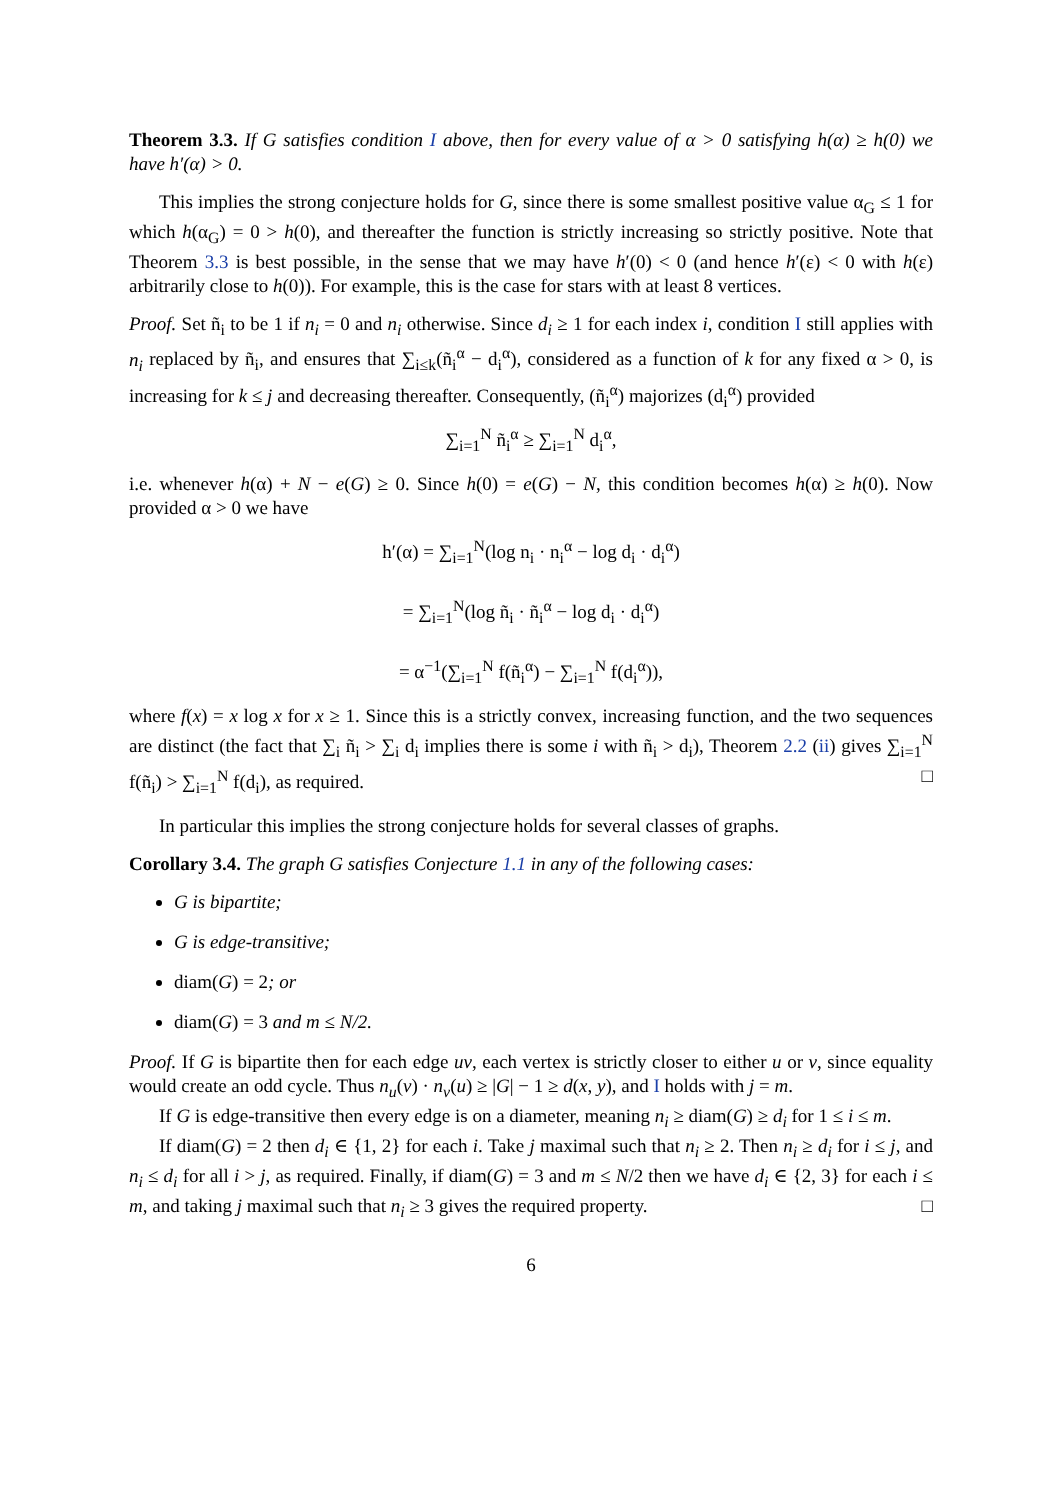Theorem 3.3. If G satisfies condition I above, then for every value of α > 0 satisfying h(α) ≥ h(0) we have h′(α) > 0.
This implies the strong conjecture holds for G, since there is some smallest positive value α<sub>G</sub> ≤ 1 for which h(α<sub>G</sub>) = 0 > h(0), and thereafter the function is strictly increasing so strictly positive. Note that Theorem 3.3 is best possible, in the sense that we may have h′(0) < 0 (and hence h′(ε) < 0 with h(ε) arbitrarily close to h(0)). For example, this is the case for stars with at least 8 vertices.
Proof. Set ñ<sub>i</sub> to be 1 if n<sub>i</sub> = 0 and n<sub>i</sub> otherwise. Since d<sub>i</sub> ≥ 1 for each index i, condition I still applies with n<sub>i</sub> replaced by ñ<sub>i</sub>, and ensures that ∑<sub>i≤k</sub>(ñ<sub>i</sub><sup>α</sup> − d<sub>i</sub><sup>α</sup>), considered as a function of k for any fixed α > 0, is increasing for k ≤ j and decreasing thereafter. Consequently, (ñ<sub>i</sub><sup>α</sup>) majorizes (d<sub>i</sub><sup>α</sup>) provided
∑<sub>i=1</sub><sup>N</sup> ñ<sub>i</sub><sup>α</sup> ≥ ∑<sub>i=1</sub><sup>N</sup> d<sub>i</sub><sup>α</sup>,
i.e. whenever h(α) + N − e(G) ≥ 0. Since h(0) = e(G) − N, this condition becomes h(α) ≥ h(0). Now provided α > 0 we have
h′(α) = ∑<sub>i=1</sub><sup>N</sup>(log n<sub>i</sub> · n<sub>i</sub><sup>α</sup> − log d<sub>i</sub> · d<sub>i</sub><sup>α</sup>)
= ∑<sub>i=1</sub><sup>N</sup>(log ñ<sub>i</sub> · ñ<sub>i</sub><sup>α</sup> − log d<sub>i</sub> · d<sub>i</sub><sup>α</sup>)
= α<sup>−1</sup>(∑<sub>i=1</sub><sup>N</sup> f(ñ<sub>i</sub><sup>α</sup>) − ∑<sub>i=1</sub><sup>N</sup> f(d<sub>i</sub><sup>α</sup>)),
where f(x) = x log x for x ≥ 1. Since this is a strictly convex, increasing function, and the two sequences are distinct (the fact that ∑<sub>i</sub> ñ<sub>i</sub> > ∑<sub>i</sub> d<sub>i</sub> implies there is some i with ñ<sub>i</sub> > d<sub>i</sub>), Theorem 2.2 (ii) gives ∑<sub>i=1</sub><sup>N</sup> f(ñ<sub>i</sub>) > ∑<sub>i=1</sub><sup>N</sup> f(d<sub>i</sub>), as required. □
In particular this implies the strong conjecture holds for several classes of graphs.
Corollary 3.4. The graph G satisfies Conjecture 1.1 in any of the following cases:
G is bipartite;
G is edge-transitive;
diam(G) = 2; or
diam(G) = 3 and m ≤ N/2.
Proof. If G is bipartite then for each edge uv, each vertex is strictly closer to either u or v, since equality would create an odd cycle. Thus n<sub>u</sub>(v) · n<sub>v</sub>(u) ≥ |G| − 1 ≥ d(x, y), and I holds with j = m.
If G is edge-transitive then every edge is on a diameter, meaning n<sub>i</sub> ≥ diam(G) ≥ d<sub>i</sub> for 1 ≤ i ≤ m.
If diam(G) = 2 then d<sub>i</sub> ∈ {1, 2} for each i. Take j maximal such that n<sub>i</sub> ≥ 2. Then n<sub>i</sub> ≥ d<sub>i</sub> for i ≤ j, and n<sub>i</sub> ≤ d<sub>i</sub> for all i > j, as required. Finally, if diam(G) = 3 and m ≤ N/2 then we have d<sub>i</sub> ∈ {2, 3} for each i ≤ m, and taking j maximal such that n<sub>i</sub> ≥ 3 gives the required property. □
6